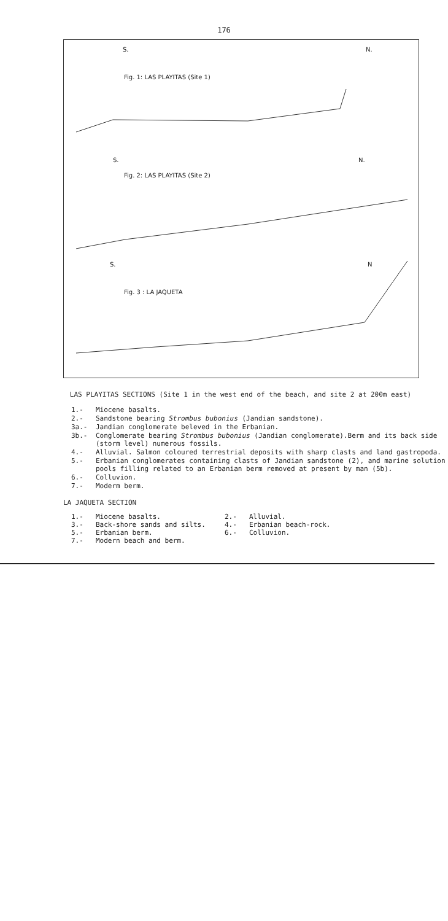176
S. N.
Fig. 1: LAS PLAYITAS (Site 1)
S. N.
Fig. 2: LAS PLAYITAS (Site 2)
S. N
Fig. 3 : LA JAQUETA
LAS PLAYITAS SECTIONS (Site 1 in the west end of the beach, and site 2 at 200m east)
1.- Miocene basalts.
2.- Sandstone bearing Strombus bubonius (Jandian sandstone).
3a.- Jandian conglomerate beleved in the Erbanian.
3b.- Conglomerate bearing Strombus bubonius (Jandian conglomerate).Berm and its back side (storm level) numerous fossils.
4.- Alluvial. Salmon coloured terrestrial deposits with sharp clasts and land gastropoda.
5.- Erbanian conglomerates containing clasts of Jandian sandstone (2), and marine solution pools filling related to an Erbanian berm removed at present by man (5b).
6.- Colluvion.
7.- Moderm berm.
LA JAQUETA SECTION
1.- Miocene basalts. 2.- Alluvial. 3.- Back-shore sands and silts. 4.- Erbanian beach-rock. 5.- Erbanian berm. 6.- Colluvion. 7.- Modern beach and berm.